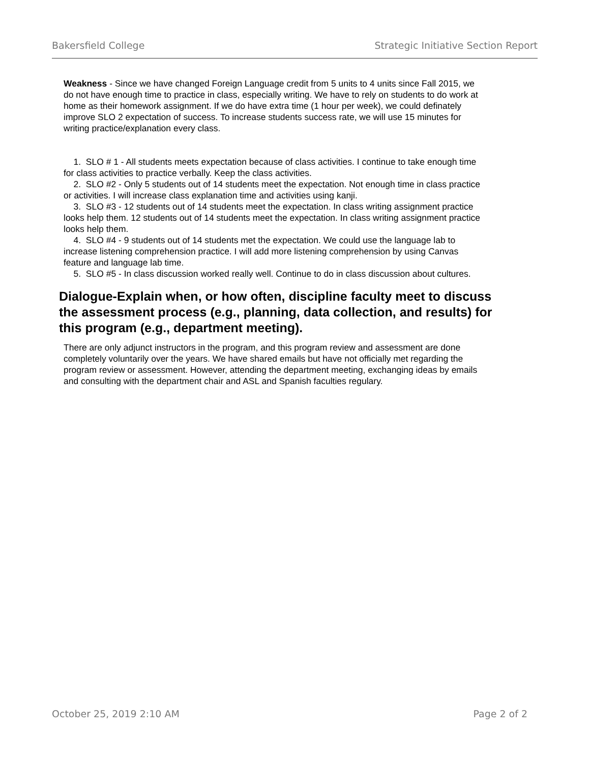Bakersfield College Strategic Initiative Section Report
Weakness - Since we have changed Foreign Language credit from 5 units to 4 units since Fall 2015, we do not have enough time to practice in class, especially writing. We have to rely on students to do work at home as their homework assignment. If we do have extra time (1 hour per week), we could definately improve SLO 2 expectation of success. To increase students success rate, we will use 15 minutes for writing practice/explanation every class.
1. SLO # 1 - All students meets expectation because of class activities. I continue to take enough time for class activities to practice verbally. Keep the class activities.
2. SLO #2 - Only 5 students out of 14 students meet the expectation. Not enough time in class practice or activities. I will increase class explanation time and activities using kanji.
3. SLO #3 - 12 students out of 14 students meet the expectation. In class writing assignment practice looks help them. 12 students out of 14 students meet the expectation. In class writing assignment practice looks help them.
4. SLO #4 - 9 students out of 14 students met the expectation. We could use the language lab to increase listening comprehension practice. I will add more listening comprehension by using Canvas feature and language lab time.
5. SLO #5 - In class discussion worked really well. Continue to do in class discussion about cultures.
Dialogue-Explain when, or how often, discipline faculty meet to discuss the assessment process (e.g., planning, data collection, and results) for this program (e.g., department meeting).
There are only adjunct instructors in the program, and this program review and assessment are done completely voluntarily over the years. We have shared emails but have not officially met regarding the program review or assessment. However, attending the department meeting, exchanging ideas by emails and consulting with the department chair and ASL and Spanish faculties regulary.
October 25, 2019 2:10 AM Page 2 of 2